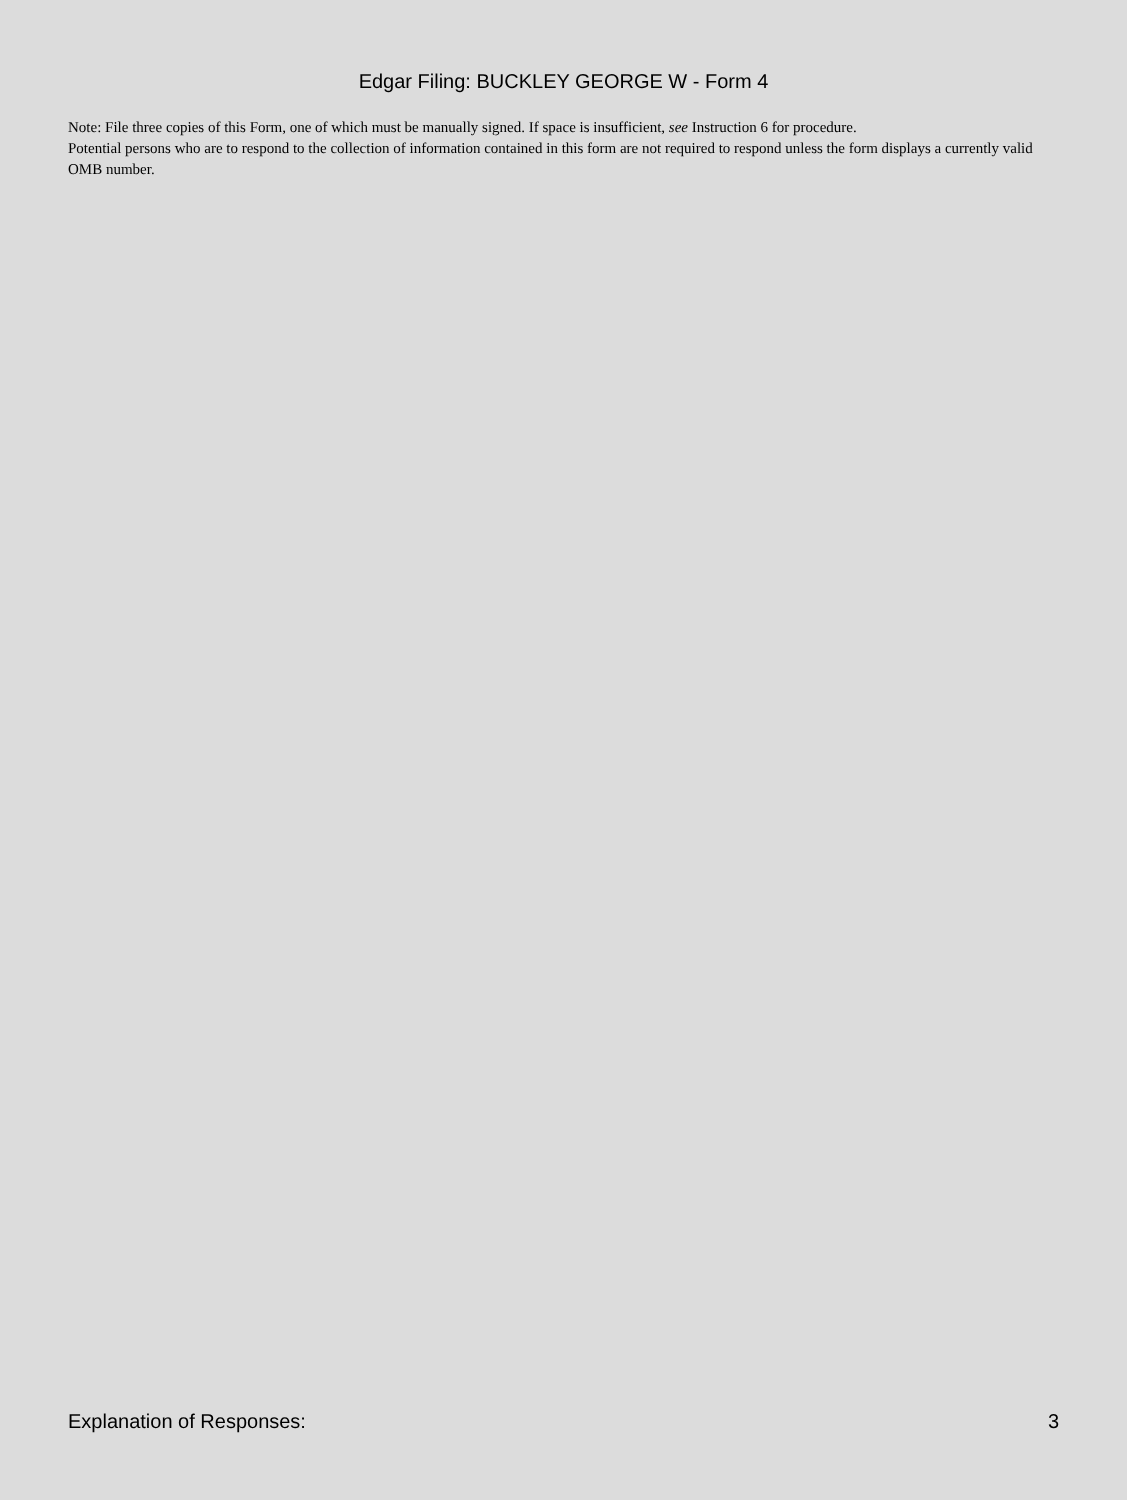Edgar Filing: BUCKLEY GEORGE W - Form 4
Note: File three copies of this Form, one of which must be manually signed. If space is insufficient, see Instruction 6 for procedure.
Potential persons who are to respond to the collection of information contained in this form are not required to respond unless the form displays a currently valid OMB number.
Explanation of Responses: 3